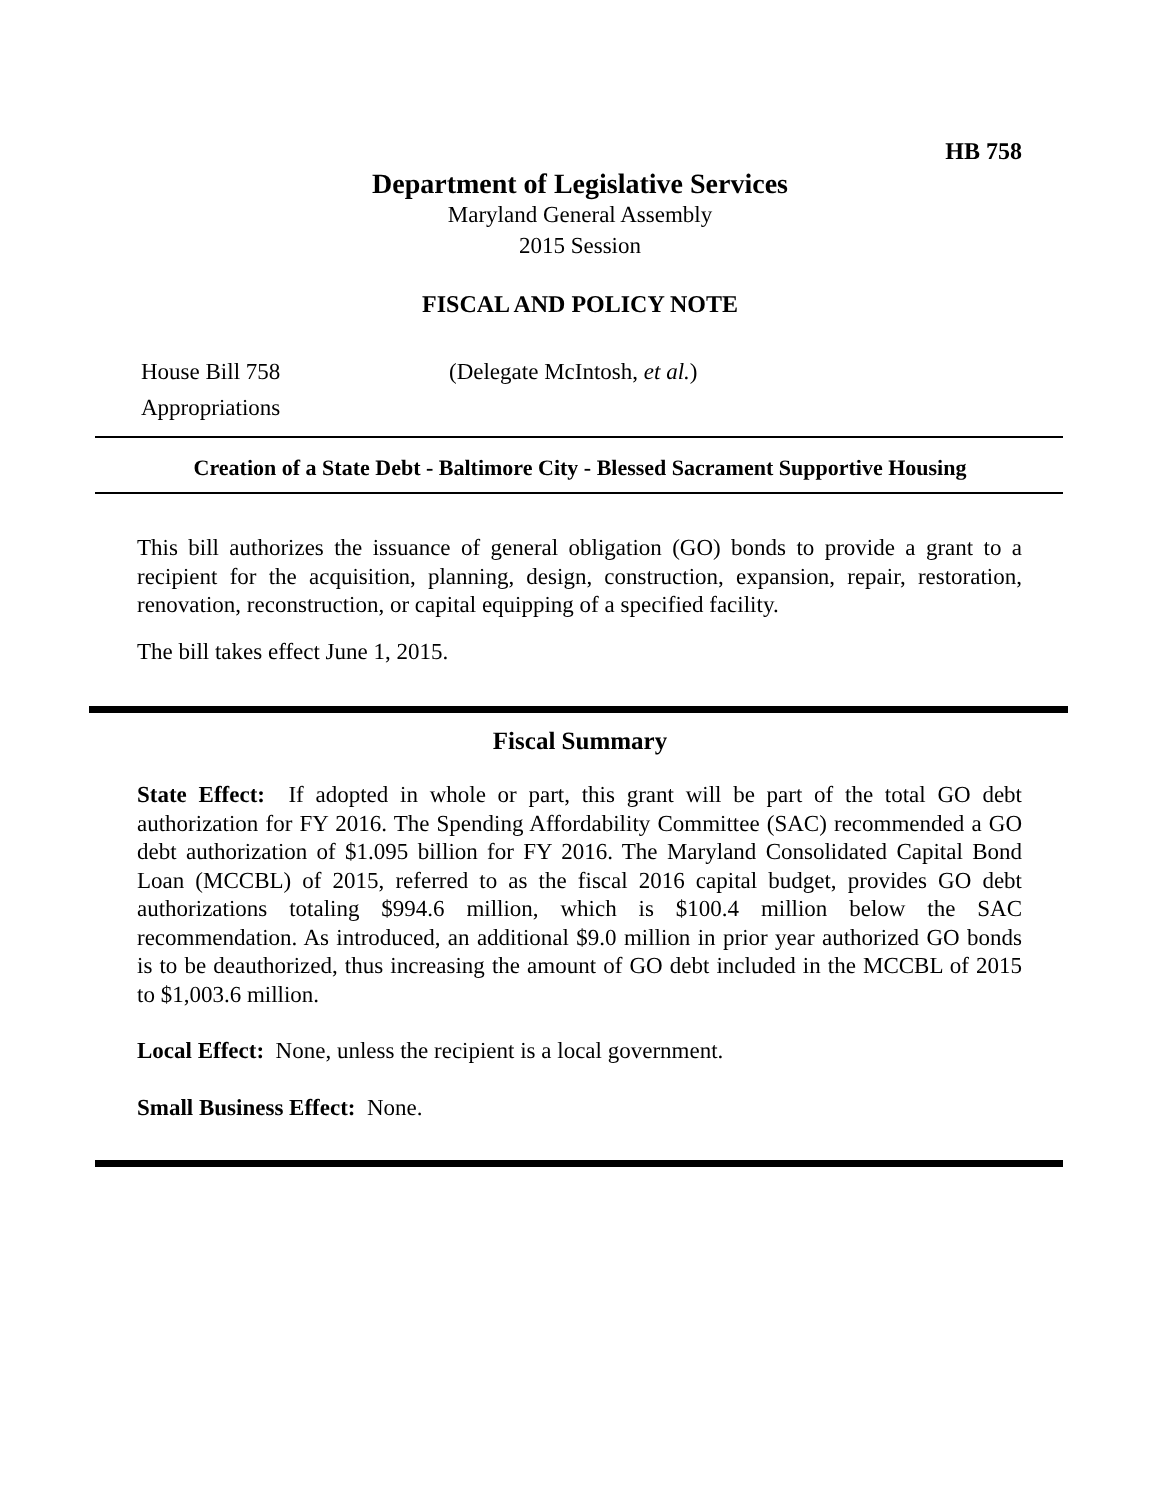HB 758
Department of Legislative Services
Maryland General Assembly
2015 Session
FISCAL AND POLICY NOTE
House Bill 758
Appropriations
(Delegate McIntosh, et al.)
Creation of a State Debt - Baltimore City - Blessed Sacrament Supportive Housing
This bill authorizes the issuance of general obligation (GO) bonds to provide a grant to a recipient for the acquisition, planning, design, construction, expansion, repair, restoration, renovation, reconstruction, or capital equipping of a specified facility.
The bill takes effect June 1, 2015.
Fiscal Summary
State Effect: If adopted in whole or part, this grant will be part of the total GO debt authorization for FY 2016. The Spending Affordability Committee (SAC) recommended a GO debt authorization of $1.095 billion for FY 2016. The Maryland Consolidated Capital Bond Loan (MCCBL) of 2015, referred to as the fiscal 2016 capital budget, provides GO debt authorizations totaling $994.6 million, which is $100.4 million below the SAC recommendation. As introduced, an additional $9.0 million in prior year authorized GO bonds is to be deauthorized, thus increasing the amount of GO debt included in the MCCBL of 2015 to $1,003.6 million.
Local Effect: None, unless the recipient is a local government.
Small Business Effect: None.